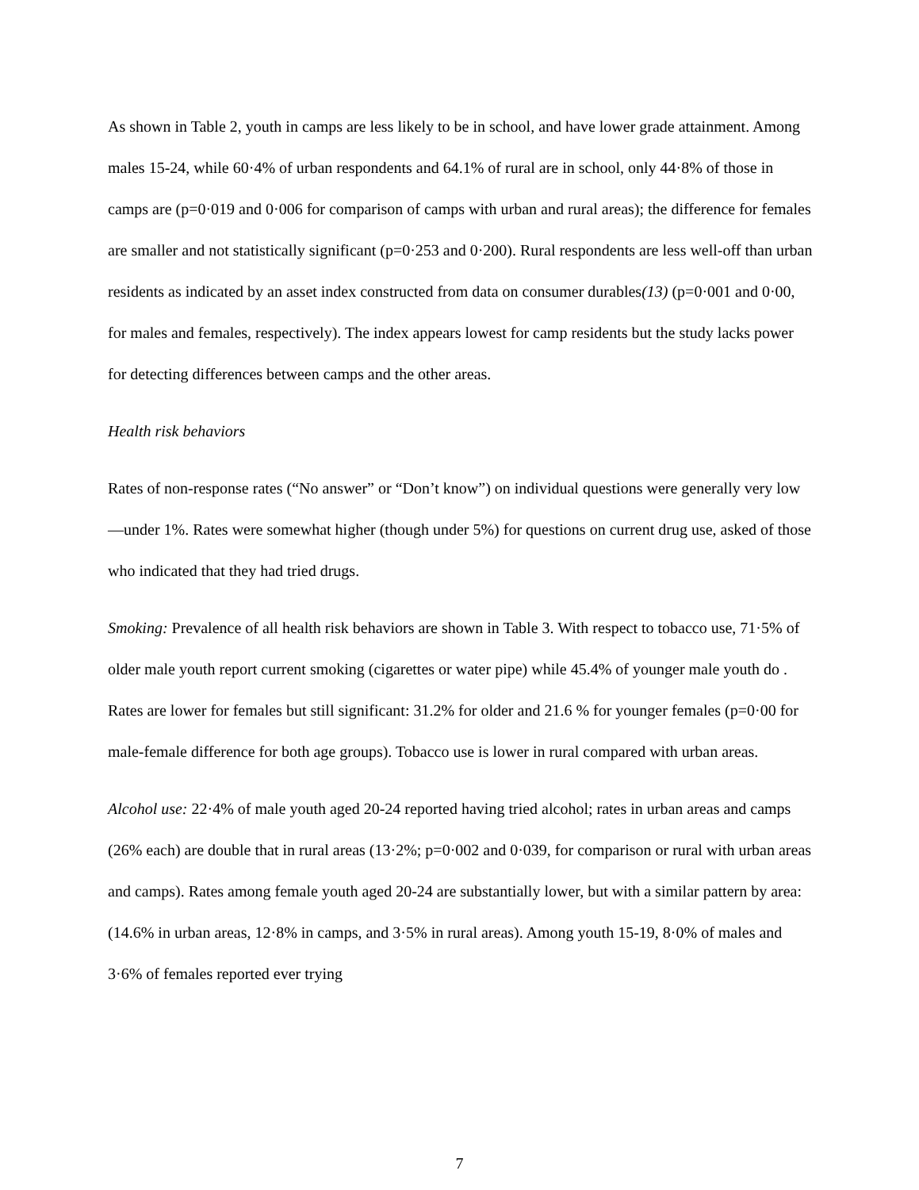As shown in Table 2, youth in camps are less likely to be in school, and have lower grade attainment. Among males 15-24, while 60·4% of urban respondents and 64.1% of rural are in school, only 44·8% of those in camps are (p=0·019 and 0·006 for comparison of camps with urban and rural areas); the difference for females are smaller and not statistically significant (p=0·253 and 0·200). Rural respondents are less well-off than urban residents as indicated by an asset index constructed from data on consumer durables(13) (p=0·001 and 0·00, for males and females, respectively). The index appears lowest for camp residents but the study lacks power for detecting differences between camps and the other areas.
Health risk behaviors
Rates of non-response rates (“No answer” or “Don’t know”) on individual questions were generally very low—under 1%. Rates were somewhat higher (though under 5%) for questions on current drug use, asked of those who indicated that they had tried drugs.
Smoking: Prevalence of all health risk behaviors are shown in Table 3. With respect to tobacco use, 71·5% of older male youth report current smoking (cigarettes or water pipe) while 45.4% of younger male youth do . Rates are lower for females but still significant: 31.2% for older and 21.6 % for younger females (p=0·00 for male-female difference for both age groups). Tobacco use is lower in rural compared with urban areas.
Alcohol use: 22·4% of male youth aged 20-24 reported having tried alcohol; rates in urban areas and camps (26% each) are double that in rural areas (13·2%; p=0·002 and 0·039, for comparison or rural with urban areas and camps). Rates among female youth aged 20-24 are substantially lower, but with a similar pattern by area: (14.6% in urban areas, 12·8% in camps, and 3·5% in rural areas). Among youth 15-19, 8·0% of males and 3·6% of females reported ever trying
7